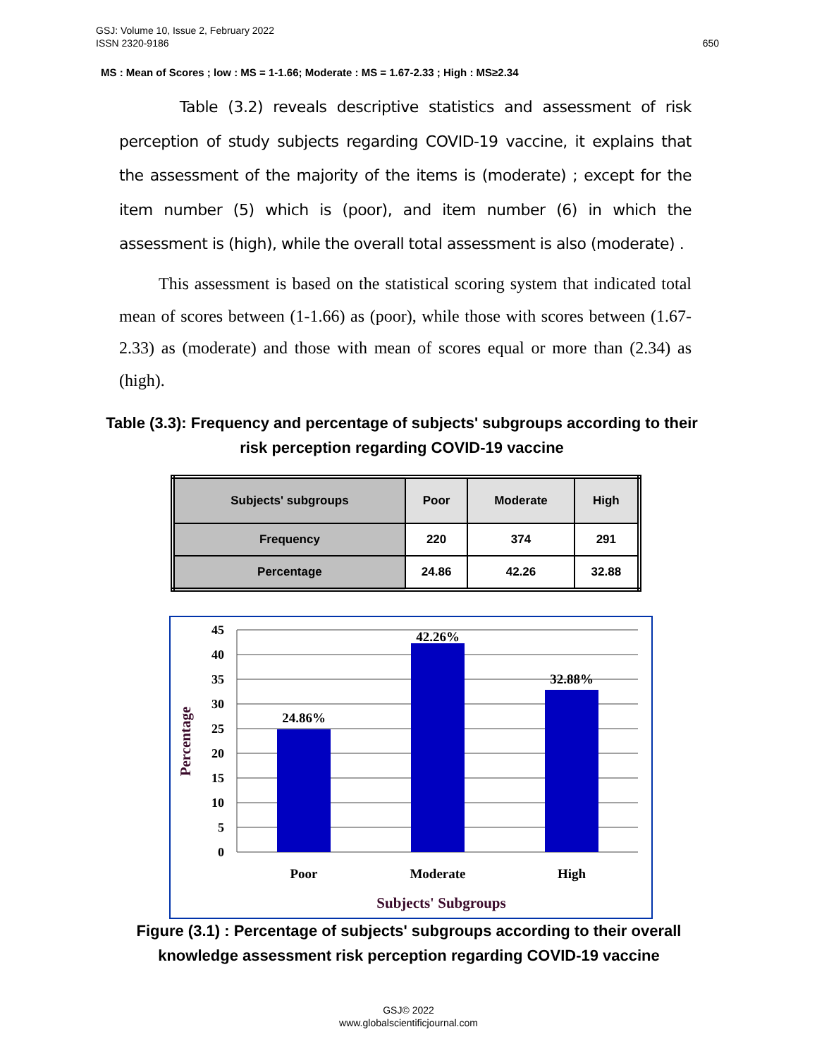650 GSJ: Volume 10, Issue 2, February 2022
ISSN 2320-9186
MS : Mean of Scores ; low : MS = 1-1.66; Moderate : MS = 1.67-2.33 ; High : MS≥2.34
Table (3.2) reveals descriptive statistics and assessment of risk perception of study subjects regarding COVID-19 vaccine, it explains that the assessment of the majority of the items is (moderate) ; except for the item number (5) which is (poor), and item number (6) in which the assessment is (high), while the overall total assessment is also (moderate) .
This assessment is based on the statistical scoring system that indicated total mean of scores between (1-1.66) as (poor), while those with scores between (1.67-2.33) as (moderate) and those with mean of scores equal or more than (2.34) as (high).
Table (3.3): Frequency and percentage of subjects' subgroups according to their risk perception regarding COVID-19 vaccine
| Subjects' subgroups | Poor | Moderate | High |
| Frequency | 220 | 374 | 291 |
| Percentage | 24.86 | 42.26 | 32.88 |
45
40
35
30
25
20
15
10
5
0
24.86%
42.26%
32.88%
Poor
Moderate
High
Subjects' Subgroups
Percentage
Figure (3.1) : Percentage of subjects' subgroups according to their overall knowledge assessment risk perception regarding COVID-19 vaccine
GSJ© 2022
www.globalscientificjournal.com